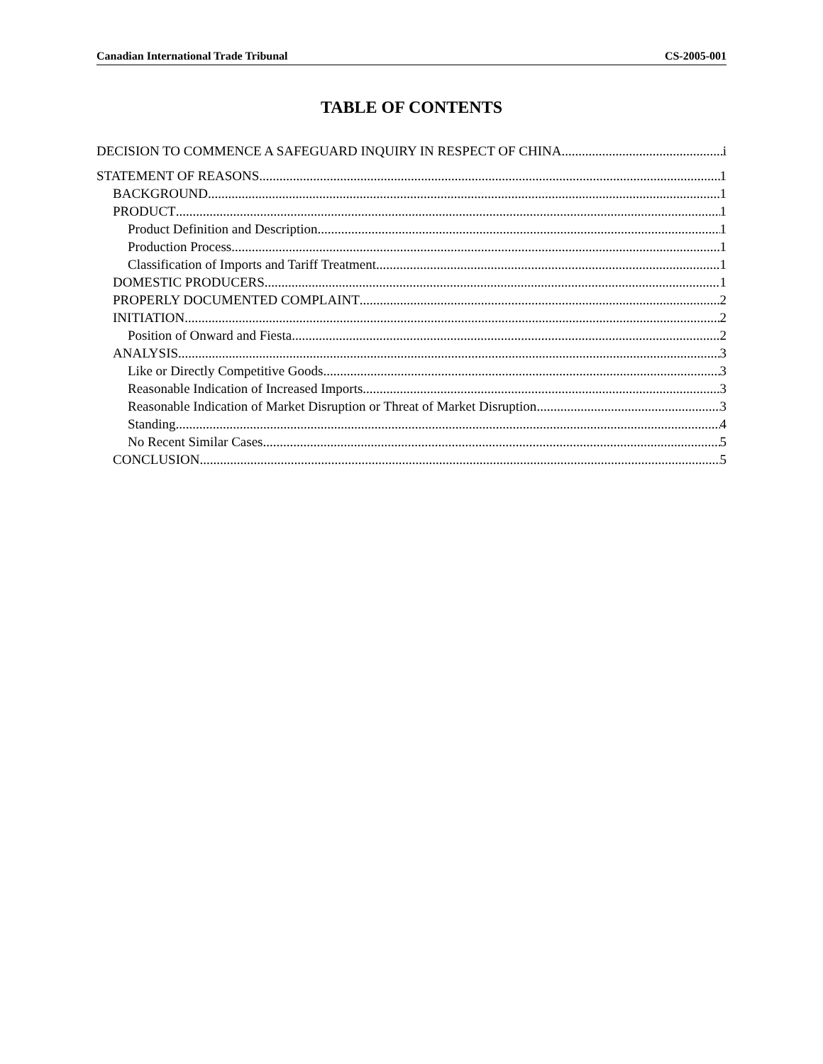Canadian International Trade Tribunal CS-2005-001
TABLE OF CONTENTS
DECISION TO COMMENCE A SAFEGUARD INQUIRY IN RESPECT OF CHINA i
STATEMENT OF REASONS 1
BACKGROUND 1
PRODUCT 1
Product Definition and Description 1
Production Process 1
Classification of Imports and Tariff Treatment 1
DOMESTIC PRODUCERS 1
PROPERLY DOCUMENTED COMPLAINT 2
INITIATION 2
Position of Onward and Fiesta 2
ANALYSIS 3
Like or Directly Competitive Goods 3
Reasonable Indication of Increased Imports 3
Reasonable Indication of Market Disruption or Threat of Market Disruption 3
Standing 4
No Recent Similar Cases 5
CONCLUSION 5